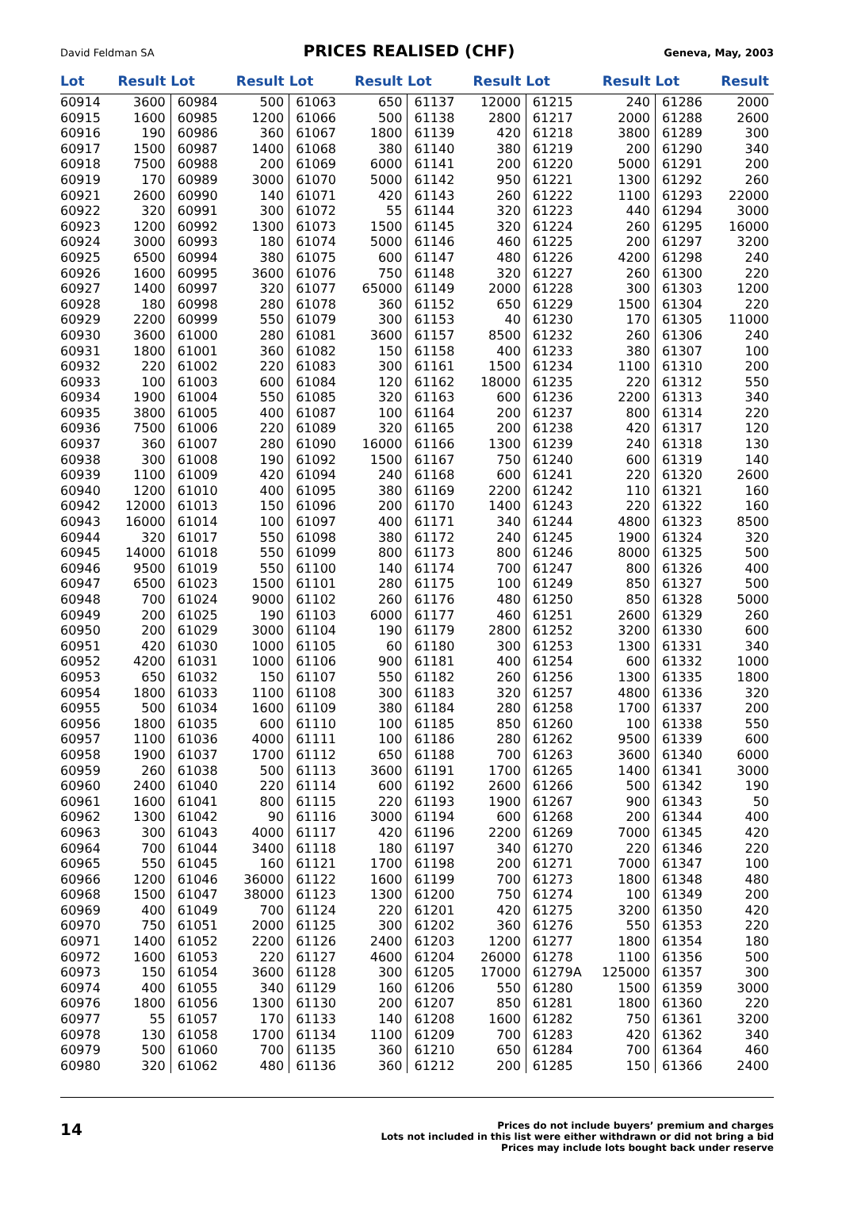David Feldman SA PRICES REALISED (CHF) Geneva, May, 2003
| Lot | Result | Lot | Result | Lot | Result | Lot | Result | Lot | Result | Lot | Result |
| --- | --- | --- | --- | --- | --- | --- | --- | --- | --- | --- | --- |
| 60914 | 3600 | 60984 | 500 | 61063 | 650 | 61137 | 12000 | 61215 | 240 | 61286 | 2000 |
| 60915 | 1600 | 60985 | 1200 | 61066 | 500 | 61138 | 2800 | 61217 | 2000 | 61288 | 2600 |
| 60916 | 190 | 60986 | 360 | 61067 | 1800 | 61139 | 420 | 61218 | 3800 | 61289 | 300 |
| 60917 | 1500 | 60987 | 1400 | 61068 | 380 | 61140 | 380 | 61219 | 200 | 61290 | 340 |
| 60918 | 7500 | 60988 | 200 | 61069 | 6000 | 61141 | 200 | 61220 | 5000 | 61291 | 200 |
| 60919 | 170 | 60989 | 3000 | 61070 | 5000 | 61142 | 950 | 61221 | 1300 | 61292 | 260 |
| 60921 | 2600 | 60990 | 140 | 61071 | 420 | 61143 | 260 | 61222 | 1100 | 61293 | 22000 |
| 60922 | 320 | 60991 | 300 | 61072 | 55 | 61144 | 320 | 61223 | 440 | 61294 | 3000 |
| 60923 | 1200 | 60992 | 1300 | 61073 | 1500 | 61145 | 320 | 61224 | 260 | 61295 | 16000 |
| 60924 | 3000 | 60993 | 180 | 61074 | 5000 | 61146 | 460 | 61225 | 200 | 61297 | 3200 |
| 60925 | 6500 | 60994 | 380 | 61075 | 600 | 61147 | 480 | 61226 | 4200 | 61298 | 240 |
| 60926 | 1600 | 60995 | 3600 | 61076 | 750 | 61148 | 320 | 61227 | 260 | 61300 | 220 |
| 60927 | 1400 | 60997 | 320 | 61077 | 65000 | 61149 | 2000 | 61228 | 300 | 61303 | 1200 |
| 60928 | 180 | 60998 | 280 | 61078 | 360 | 61152 | 650 | 61229 | 1500 | 61304 | 220 |
| 60929 | 2200 | 60999 | 550 | 61079 | 300 | 61153 | 40 | 61230 | 170 | 61305 | 11000 |
| 60930 | 3600 | 61000 | 280 | 61081 | 3600 | 61157 | 8500 | 61232 | 260 | 61306 | 240 |
| 60931 | 1800 | 61001 | 360 | 61082 | 150 | 61158 | 400 | 61233 | 380 | 61307 | 100 |
| 60932 | 220 | 61002 | 220 | 61083 | 300 | 61161 | 1500 | 61234 | 1100 | 61310 | 200 |
| 60933 | 100 | 61003 | 600 | 61084 | 120 | 61162 | 18000 | 61235 | 220 | 61312 | 550 |
| 60934 | 1900 | 61004 | 550 | 61085 | 320 | 61163 | 600 | 61236 | 2200 | 61313 | 340 |
| 60935 | 3800 | 61005 | 400 | 61087 | 100 | 61164 | 200 | 61237 | 800 | 61314 | 220 |
| 60936 | 7500 | 61006 | 220 | 61089 | 320 | 61165 | 200 | 61238 | 420 | 61317 | 120 |
| 60937 | 360 | 61007 | 280 | 61090 | 16000 | 61166 | 1300 | 61239 | 240 | 61318 | 130 |
| 60938 | 300 | 61008 | 190 | 61092 | 1500 | 61167 | 750 | 61240 | 600 | 61319 | 140 |
| 60939 | 1100 | 61009 | 420 | 61094 | 240 | 61168 | 600 | 61241 | 220 | 61320 | 2600 |
| 60940 | 1200 | 61010 | 400 | 61095 | 380 | 61169 | 2200 | 61242 | 110 | 61321 | 160 |
| 60942 | 12000 | 61013 | 150 | 61096 | 200 | 61170 | 1400 | 61243 | 220 | 61322 | 160 |
| 60943 | 16000 | 61014 | 100 | 61097 | 400 | 61171 | 340 | 61244 | 4800 | 61323 | 8500 |
| 60944 | 320 | 61017 | 550 | 61098 | 380 | 61172 | 240 | 61245 | 1900 | 61324 | 320 |
| 60945 | 14000 | 61018 | 550 | 61099 | 800 | 61173 | 800 | 61246 | 8000 | 61325 | 500 |
| 60946 | 9500 | 61019 | 550 | 61100 | 140 | 61174 | 700 | 61247 | 800 | 61326 | 400 |
| 60947 | 6500 | 61023 | 1500 | 61101 | 280 | 61175 | 100 | 61249 | 850 | 61327 | 500 |
| 60948 | 700 | 61024 | 9000 | 61102 | 260 | 61176 | 480 | 61250 | 850 | 61328 | 5000 |
| 60949 | 200 | 61025 | 190 | 61103 | 6000 | 61177 | 460 | 61251 | 2600 | 61329 | 260 |
| 60950 | 200 | 61029 | 3000 | 61104 | 190 | 61179 | 2800 | 61252 | 3200 | 61330 | 600 |
| 60951 | 420 | 61030 | 1000 | 61105 | 60 | 61180 | 300 | 61253 | 1300 | 61331 | 340 |
| 60952 | 4200 | 61031 | 1000 | 61106 | 900 | 61181 | 400 | 61254 | 600 | 61332 | 1000 |
| 60953 | 650 | 61032 | 150 | 61107 | 550 | 61182 | 260 | 61256 | 1300 | 61335 | 1800 |
| 60954 | 1800 | 61033 | 1100 | 61108 | 300 | 61183 | 320 | 61257 | 4800 | 61336 | 320 |
| 60955 | 500 | 61034 | 1600 | 61109 | 380 | 61184 | 280 | 61258 | 1700 | 61337 | 200 |
| 60956 | 1800 | 61035 | 600 | 61110 | 100 | 61185 | 850 | 61260 | 100 | 61338 | 550 |
| 60957 | 1100 | 61036 | 4000 | 61111 | 100 | 61186 | 280 | 61262 | 9500 | 61339 | 600 |
| 60958 | 1900 | 61037 | 1700 | 61112 | 650 | 61188 | 700 | 61263 | 3600 | 61340 | 6000 |
| 60959 | 260 | 61038 | 500 | 61113 | 3600 | 61191 | 1700 | 61265 | 1400 | 61341 | 3000 |
| 60960 | 2400 | 61040 | 220 | 61114 | 600 | 61192 | 2600 | 61266 | 500 | 61342 | 190 |
| 60961 | 1600 | 61041 | 800 | 61115 | 220 | 61193 | 1900 | 61267 | 900 | 61343 | 50 |
| 60962 | 1300 | 61042 | 90 | 61116 | 3000 | 61194 | 600 | 61268 | 200 | 61344 | 400 |
| 60963 | 300 | 61043 | 4000 | 61117 | 420 | 61196 | 2200 | 61269 | 7000 | 61345 | 420 |
| 60964 | 700 | 61044 | 3400 | 61118 | 180 | 61197 | 340 | 61270 | 220 | 61346 | 220 |
| 60965 | 550 | 61045 | 160 | 61121 | 1700 | 61198 | 200 | 61271 | 7000 | 61347 | 100 |
| 60966 | 1200 | 61046 | 36000 | 61122 | 1600 | 61199 | 700 | 61273 | 1800 | 61348 | 480 |
| 60968 | 1500 | 61047 | 38000 | 61123 | 1300 | 61200 | 750 | 61274 | 100 | 61349 | 200 |
| 60969 | 400 | 61049 | 700 | 61124 | 220 | 61201 | 420 | 61275 | 3200 | 61350 | 420 |
| 60970 | 750 | 61051 | 2000 | 61125 | 300 | 61202 | 360 | 61276 | 550 | 61353 | 220 |
| 60971 | 1400 | 61052 | 2200 | 61126 | 2400 | 61203 | 1200 | 61277 | 1800 | 61354 | 180 |
| 60972 | 1600 | 61053 | 220 | 61127 | 4600 | 61204 | 26000 | 61278 | 1100 | 61356 | 500 |
| 60973 | 150 | 61054 | 3600 | 61128 | 300 | 61205 | 17000 | 61279A | 125000 | 61357 | 300 |
| 60974 | 400 | 61055 | 340 | 61129 | 160 | 61206 | 550 | 61280 | 1500 | 61359 | 3000 |
| 60976 | 1800 | 61056 | 1300 | 61130 | 200 | 61207 | 850 | 61281 | 1800 | 61360 | 220 |
| 60977 | 55 | 61057 | 170 | 61133 | 140 | 61208 | 1600 | 61282 | 750 | 61361 | 3200 |
| 60978 | 130 | 61058 | 1700 | 61134 | 1100 | 61209 | 700 | 61283 | 420 | 61362 | 340 |
| 60979 | 500 | 61060 | 700 | 61135 | 360 | 61210 | 650 | 61284 | 700 | 61364 | 460 |
| 60980 | 320 | 61062 | 480 | 61136 | 360 | 61212 | 200 | 61285 | 150 | 61366 | 2400 |
14
Prices do not include buyers’ premium and charges
Lots not included in this list were either withdrawn or did not bring a bid
Prices may include lots bought back under reserve